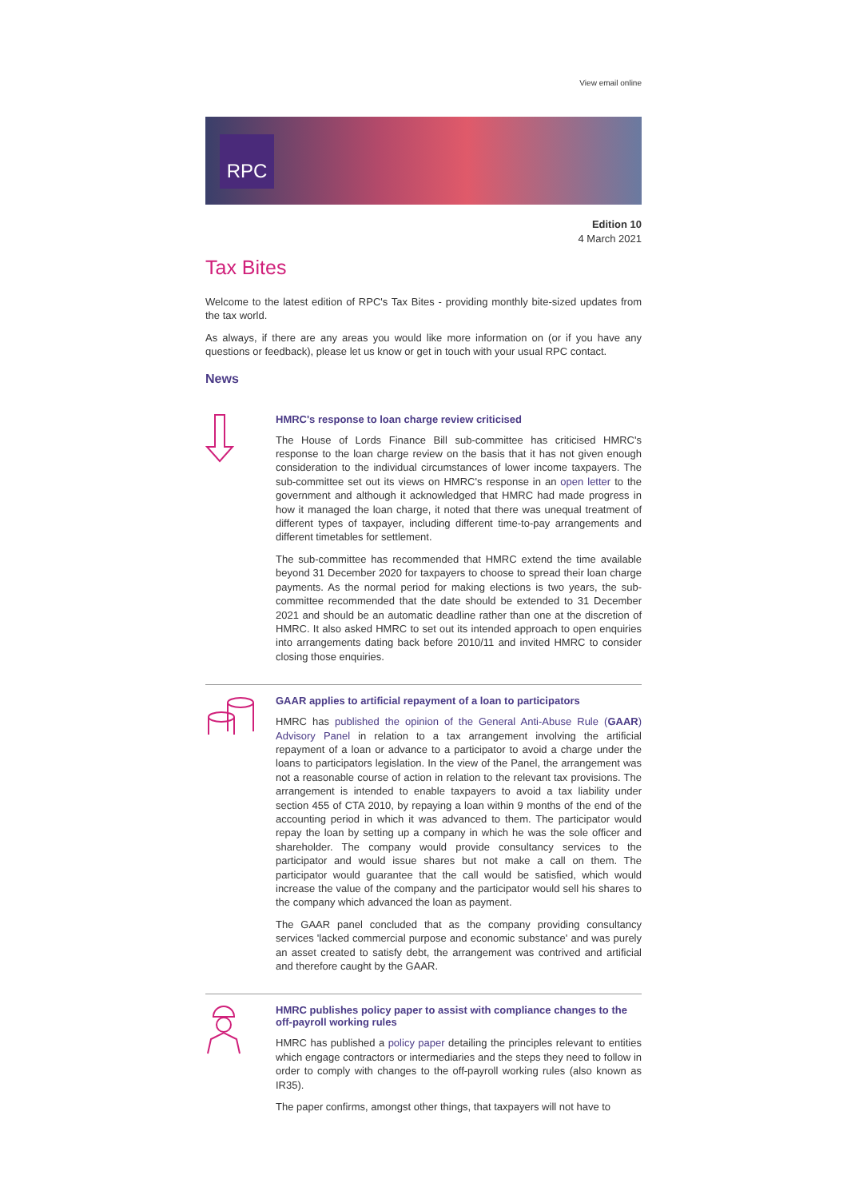View email online
RPC
Edition 10
4 March 2021
Tax Bites
Welcome to the latest edition of RPC's Tax Bites - providing monthly bite-sized updates from the tax world.
As always, if there are any areas you would like more information on (or if you have any questions or feedback), please let us know or get in touch with your usual RPC contact.
News
HMRC's response to loan charge review criticised
The House of Lords Finance Bill sub-committee has criticised HMRC's response to the loan charge review on the basis that it has not given enough consideration to the individual circumstances of lower income taxpayers. The sub-committee set out its views on HMRC's response in an open letter to the government and although it acknowledged that HMRC had made progress in how it managed the loan charge, it noted that there was unequal treatment of different types of taxpayer, including different time-to-pay arrangements and different timetables for settlement.
The sub-committee has recommended that HMRC extend the time available beyond 31 December 2020 for taxpayers to choose to spread their loan charge payments. As the normal period for making elections is two years, the sub-committee recommended that the date should be extended to 31 December 2021 and should be an automatic deadline rather than one at the discretion of HMRC. It also asked HMRC to set out its intended approach to open enquiries into arrangements dating back before 2010/11 and invited HMRC to consider closing those enquiries.
GAAR applies to artificial repayment of a loan to participators
HMRC has published the opinion of the General Anti-Abuse Rule (GAAR) Advisory Panel in relation to a tax arrangement involving the artificial repayment of a loan or advance to a participator to avoid a charge under the loans to participators legislation. In the view of the Panel, the arrangement was not a reasonable course of action in relation to the relevant tax provisions. The arrangement is intended to enable taxpayers to avoid a tax liability under section 455 of CTA 2010, by repaying a loan within 9 months of the end of the accounting period in which it was advanced to them. The participator would repay the loan by setting up a company in which he was the sole officer and shareholder. The company would provide consultancy services to the participator and would issue shares but not make a call on them. The participator would guarantee that the call would be satisfied, which would increase the value of the company and the participator would sell his shares to the company which advanced the loan as payment.
The GAAR panel concluded that as the company providing consultancy services 'lacked commercial purpose and economic substance' and was purely an asset created to satisfy debt, the arrangement was contrived and artificial and therefore caught by the GAAR.
HMRC publishes policy paper to assist with compliance changes to the off-payroll working rules
HMRC has published a policy paper detailing the principles relevant to entities which engage contractors or intermediaries and the steps they need to follow in order to comply with changes to the off-payroll working rules (also known as IR35).
The paper confirms, amongst other things, that taxpayers will not have to